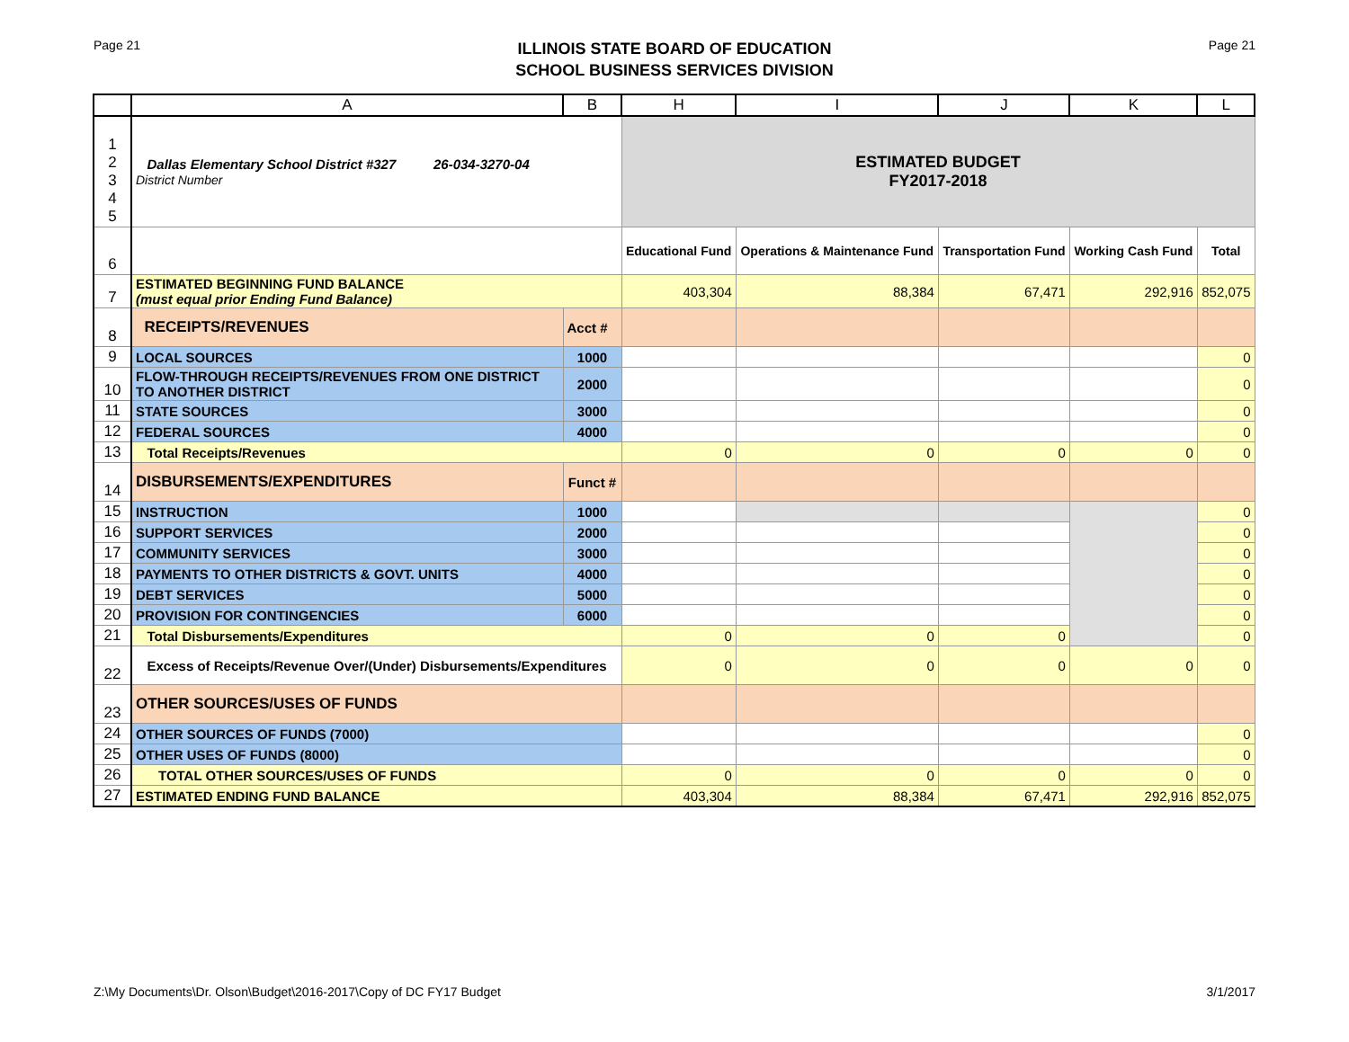Page 21
ILLINOIS STATE BOARD OF EDUCATION
SCHOOL BUSINESS SERVICES DIVISION
Page 21
| | A | B | H | I | J | K | L |
| --- | --- | --- | --- | --- | --- | --- | --- |
| 1 2 3 4 5 | Dallas Elementary School District #327 26-034-3270-04 District Number | | ESTIMATED BUDGET FY2017-2018 | | | | |
| 6 | | | Educational Fund | Operations & Maintenance Fund | Transportation Fund | Working Cash Fund | Total |
| 7 | ESTIMATED BEGINNING FUND BALANCE (must equal prior Ending Fund Balance) | | 403,304 | 88,384 | 67,471 | 292,916 | 852,075 |
| 8 | RECEIPTS/REVENUES | Acct # | | | | | |
| 9 | LOCAL SOURCES | 1000 | | | | | 0 |
| 10 | FLOW-THROUGH RECEIPTS/REVENUES FROM ONE DISTRICT TO ANOTHER DISTRICT | 2000 | | | | | 0 |
| 11 | STATE SOURCES | 3000 | | | | | 0 |
| 12 | FEDERAL SOURCES | 4000 | | | | | 0 |
| 13 | Total Receipts/Revenues | | 0 | 0 | 0 | 0 | 0 |
| 14 | DISBURSEMENTS/EXPENDITURES | Funct # | | | | | |
| 15 | INSTRUCTION | 1000 | | | | | 0 |
| 16 | SUPPORT SERVICES | 2000 | | | | | 0 |
| 17 | COMMUNITY SERVICES | 3000 | | | | | 0 |
| 18 | PAYMENTS TO OTHER DISTRICTS & GOVT. UNITS | 4000 | | | | | 0 |
| 19 | DEBT SERVICES | 5000 | | | | | 0 |
| 20 | PROVISION FOR CONTINGENCIES | 6000 | | | | | 0 |
| 21 | Total Disbursements/Expenditures | | 0 | 0 | 0 | | 0 |
| 22 | Excess of Receipts/Revenue Over/(Under) Disbursements/Expenditures | | 0 | 0 | 0 | 0 | 0 |
| 23 | OTHER SOURCES/USES OF FUNDS | | | | | | |
| 24 | OTHER SOURCES OF FUNDS (7000) | | | | | | 0 |
| 25 | OTHER USES OF FUNDS (8000) | | | | | | 0 |
| 26 | TOTAL OTHER SOURCES/USES OF FUNDS | | 0 | 0 | 0 | 0 | 0 |
| 27 | ESTIMATED ENDING FUND BALANCE | | 403,304 | 88,384 | 67,471 | 292,916 | 852,075 |
Z:\My Documents\Dr. Olson\Budget\2016-2017\Copy of DC FY17 Budget 3/1/2017